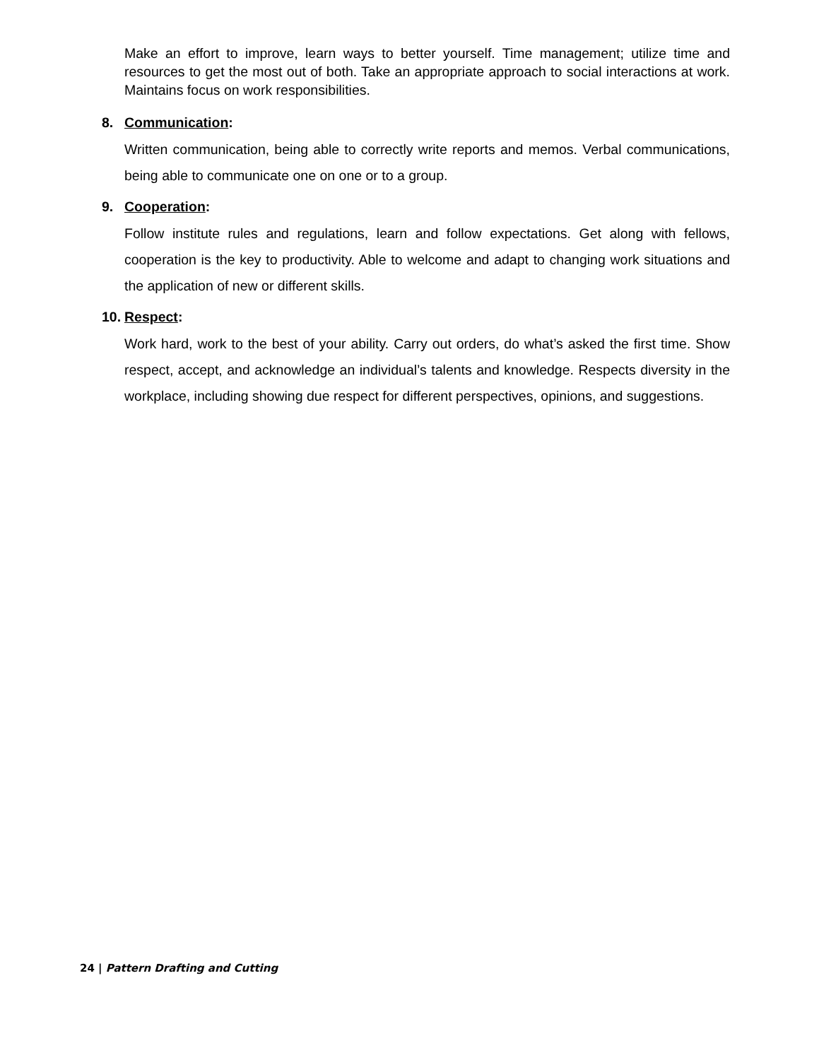Make an effort to improve, learn ways to better yourself. Time management; utilize time and resources to get the most out of both. Take an appropriate approach to social interactions at work. Maintains focus on work responsibilities.
8. Communication:
Written communication, being able to correctly write reports and memos. Verbal communications, being able to communicate one on one or to a group.
9. Cooperation:
Follow institute rules and regulations, learn and follow expectations. Get along with fellows, cooperation is the key to productivity. Able to welcome and adapt to changing work situations and the application of new or different skills.
10. Respect:
Work hard, work to the best of your ability. Carry out orders, do what’s asked the first time. Show respect, accept, and acknowledge an individual’s talents and knowledge. Respects diversity in the workplace, including showing due respect for different perspectives, opinions, and suggestions.
24 | Pattern Drafting and Cutting